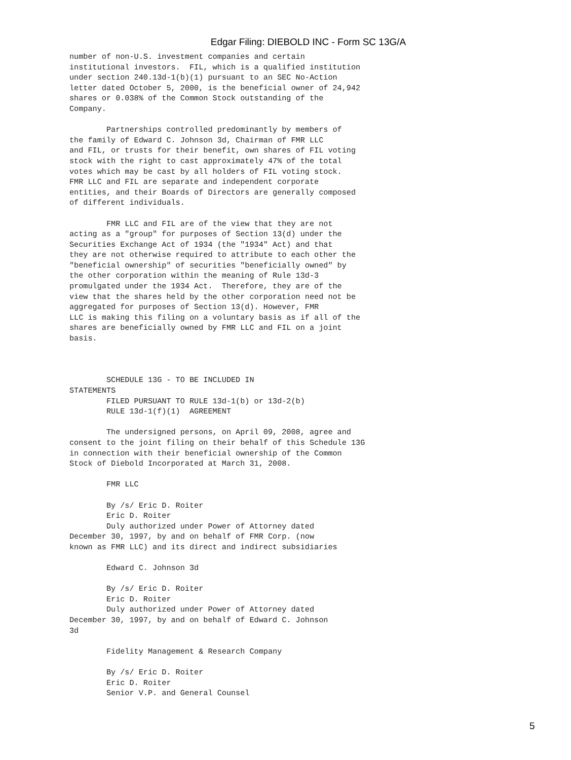Edgar Filing: DIEBOLD INC - Form SC 13G/A
number of non-U.S. investment companies and certain
institutional investors.  FIL, which is a qualified institution
under section 240.13d-1(b)(1) pursuant to an SEC No-Action
letter dated October 5, 2000, is the beneficial owner of 24,942
shares or 0.038% of the Common Stock outstanding of the
Company.

        Partnerships controlled predominantly by members of
the family of Edward C. Johnson 3d, Chairman of FMR LLC
and FIL, or trusts for their benefit, own shares of FIL voting
stock with the right to cast approximately 47% of the total
votes which may be cast by all holders of FIL voting stock.
FMR LLC and FIL are separate and independent corporate
entities, and their Boards of Directors are generally composed
of different individuals.

        FMR LLC and FIL are of the view that they are not
acting as a "group" for purposes of Section 13(d) under the
Securities Exchange Act of 1934 (the "1934" Act) and that
they are not otherwise required to attribute to each other the
"beneficial ownership" of securities "beneficially owned" by
the other corporation within the meaning of Rule 13d-3
promulgated under the 1934 Act.  Therefore, they are of the
view that the shares held by the other corporation need not be
aggregated for purposes of Section 13(d). However, FMR
LLC is making this filing on a voluntary basis as if all of the
shares are beneficially owned by FMR LLC and FIL on a joint
basis.



        SCHEDULE 13G - TO BE INCLUDED IN
STATEMENTS
        FILED PURSUANT TO RULE 13d-1(b) or 13d-2(b)
        RULE 13d-1(f)(1)  AGREEMENT

        The undersigned persons, on April 09, 2008, agree and
consent to the joint filing on their behalf of this Schedule 13G
in connection with their beneficial ownership of the Common
Stock of Diebold Incorporated at March 31, 2008.

        FMR LLC

        By /s/ Eric D. Roiter
        Eric D. Roiter
        Duly authorized under Power of Attorney dated
December 30, 1997, by and on behalf of FMR Corp. (now
known as FMR LLC) and its direct and indirect subsidiaries

        Edward C. Johnson 3d

        By /s/ Eric D. Roiter
        Eric D. Roiter
        Duly authorized under Power of Attorney dated
December 30, 1997, by and on behalf of Edward C. Johnson
3d

        Fidelity Management & Research Company

        By /s/ Eric D. Roiter
        Eric D. Roiter
        Senior V.P. and General Counsel
5